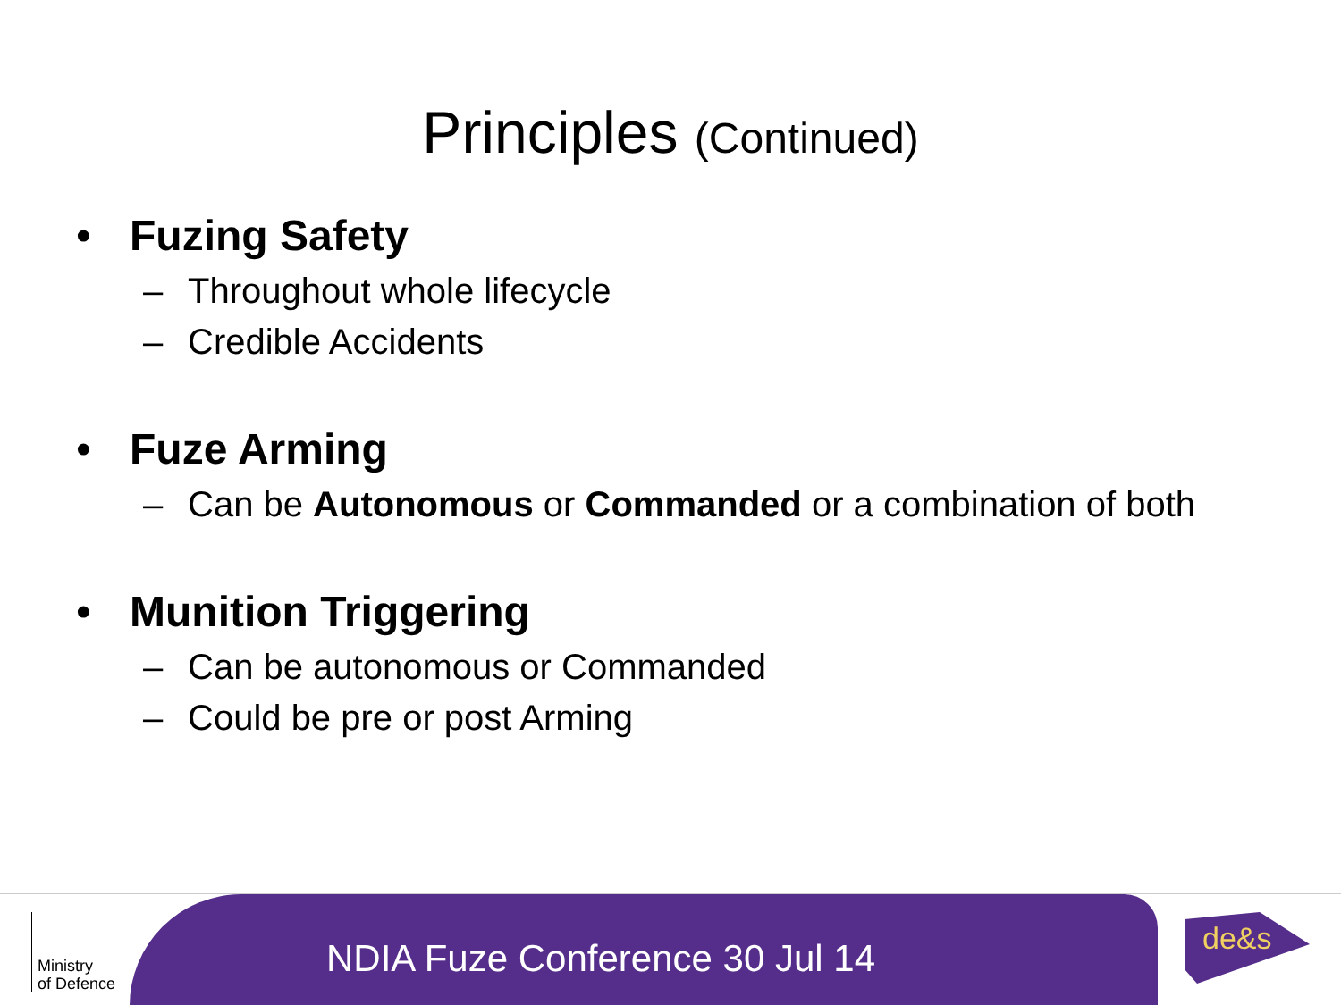Principles (Continued)
• Fuzing Safety
– Throughout whole lifecycle
– Credible Accidents
• Fuze Arming
– Can be Autonomous or Commanded or a combination of both
• Munition Triggering
– Can be autonomous or Commanded
– Could be pre or post Arming
Ministry
of Defence
NDIA Fuze Conference 30 Jul 14
de&s